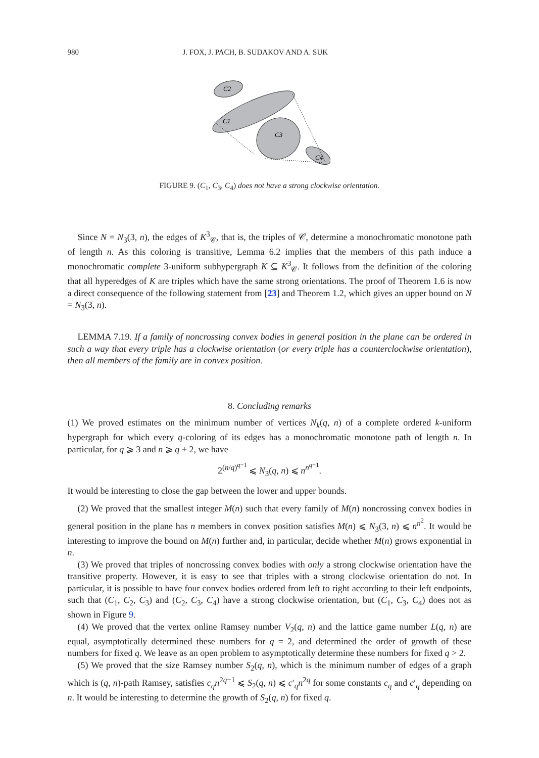980 J. FOX, J. PACH, B. SUDAKOV AND A. SUK
C2
C1
C3
C4
FIGURE 9. (C<sub>1</sub>, C<sub>3</sub>, C<sub>4</sub>) does not have a strong clockwise orientation.
Since N = N<sub>3</sub>(3, n), the edges of K<sup>3</sup><sub>𝒞</sub>, that is, the triples of 𝒞, determine a monochromatic monotone path of length n. As this coloring is transitive, Lemma 6.2 implies that the members of this path induce a monochromatic complete 3-uniform subhypergraph K ⊆ K<sup>3</sup><sub>𝒞</sub>. It follows from the definition of the coloring that all hyperedges of K are triples which have the same strong orientations. The proof of Theorem 1.6 is now a direct consequence of the following statement from [23] and Theorem 1.2, which gives an upper bound on N = N<sub>3</sub>(3, n).
LEMMA 7.19. If a family of noncrossing convex bodies in general position in the plane can be ordered in such a way that every triple has a clockwise orientation (or every triple has a counterclockwise orientation), then all members of the family are in convex position.
8. Concluding remarks
(1) We proved estimates on the minimum number of vertices N<sub>k</sub>(q, n) of a complete ordered k-uniform hypergraph for which every q-coloring of its edges has a monochromatic monotone path of length n. In particular, for q ⩾ 3 and n ⩾ q + 2, we have
2<sup>(n/q)<sup>q−1</sup></sup> ⩽ N<sub>3</sub>(q, n) ⩽ n<sup>n<sup>q−1</sup></sup>.
It would be interesting to close the gap between the lower and upper bounds.
(2) We proved that the smallest integer M(n) such that every family of M(n) noncrossing convex bodies in general position in the plane has n members in convex position satisfies M(n) ⩽ N<sub>3</sub>(3, n) ⩽ n<sup>n<sup>2</sup></sup>. It would be interesting to improve the bound on M(n) further and, in particular, decide whether M(n) grows exponential in n.
(3) We proved that triples of noncrossing convex bodies with only a strong clockwise orientation have the transitive property. However, it is easy to see that triples with a strong clockwise orientation do not. In particular, it is possible to have four convex bodies ordered from left to right according to their left endpoints, such that (C<sub>1</sub>, C<sub>2</sub>, C<sub>3</sub>) and (C<sub>2</sub>, C<sub>3</sub>, C<sub>4</sub>) have a strong clockwise orientation, but (C<sub>1</sub>, C<sub>3</sub>, C<sub>4</sub>) does not as shown in Figure 9.
(4) We proved that the vertex online Ramsey number V<sub>2</sub>(q, n) and the lattice game number L(q, n) are equal, asymptotically determined these numbers for q = 2, and determined the order of growth of these numbers for fixed q. We leave as an open problem to asymptotically determine these numbers for fixed q > 2.
(5) We proved that the size Ramsey number S<sub>2</sub>(q, n), which is the minimum number of edges of a graph which is (q, n)-path Ramsey, satisfies c<sub>q</sub>n<sup>2q−1</sup> ⩽ S<sub>2</sub>(q, n) ⩽ c′<sub>q</sub>n<sup>2q</sup> for some constants c<sub>q</sub> and c′<sub>q</sub> depending on n. It would be interesting to determine the growth of S<sub>2</sub>(q, n) for fixed q.